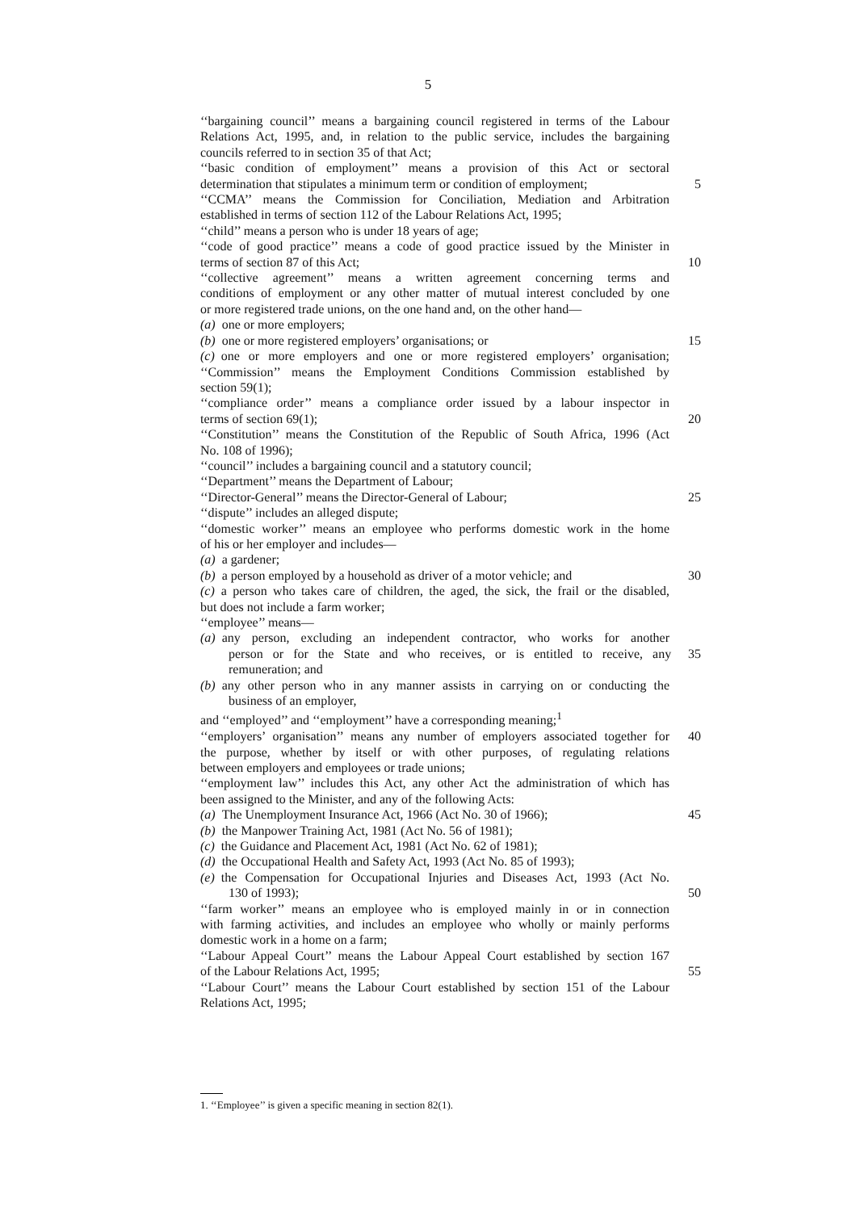5
‘‘bargaining council’’ means a bargaining council registered in terms of the Labour
Relations Act, 1995, and, in relation to the public service, includes the bargaining
councils referred to in section 35 of that Act;
‘‘basic condition of employment’’ means a provision of this Act or sectoral
determination that stipulates a minimum term or condition of employment;
5
‘‘CCMA’’ means the Commission for Conciliation, Mediation and Arbitration
established in terms of section 112 of the Labour Relations Act, 1995;
‘‘child’’ means a person who is under 18 years of age;
‘‘code of good practice’’ means a code of good practice issued by the Minister in
terms of section 87 of this Act; 10
‘‘collective agreement’’ means a written agreement concerning terms and
conditions of employment or any other matter of mutual interest concluded by one
or more registered trade unions, on the one hand and, on the other hand—
(a) one or more employers;
(b) one or more registered employers’ organisations; or 15
(c) one or more employers and one or more registered employers’ organisation;
‘‘Commission’’ means the Employment Conditions Commission established by
section 59(1);
‘‘compliance order’’ means a compliance order issued by a labour inspector in
terms of section 69(1); 20
‘‘Constitution’’ means the Constitution of the Republic of South Africa, 1996 (Act
No. 108 of 1996);
‘‘council’’ includes a bargaining council and a statutory council;
‘‘Department’’ means the Department of Labour;
‘‘Director-General’’ means the Director-General of Labour; 25
‘‘dispute’’ includes an alleged dispute;
‘‘domestic worker’’ means an employee who performs domestic work in the home
of his or her employer and includes—
(a) a gardener;
(b) a person employed by a household as driver of a motor vehicle; and
30
(c) a person who takes care of children, the aged, the sick, the frail or the disabled,
but does not include a farm worker;
‘‘employee’’ means—
(a) any person, excluding an independent contractor, who works for another
person or for the State and who receives, or is entitled to receive, any
35
remuneration; and
(b) any other person who in any manner assists in carrying on or conducting the
business of an employer,
and ‘‘employed’’ and ‘‘employment’’ have a corresponding meaning;<sup>1</sup>
‘‘employers’ organisation’’ means any number of employers associated together for
40
the purpose, whether by itself or with other purposes, of regulating relations
between employers and employees or trade unions;
‘‘employment law’’ includes this Act, any other Act the administration of which has
been assigned to the Minister, and any of the following Acts:
(a) The Unemployment Insurance Act, 1966 (Act No. 30 of 1966);
45
(b) the Manpower Training Act, 1981 (Act No. 56 of 1981);
(c) the Guidance and Placement Act, 1981 (Act No. 62 of 1981);
(d) the Occupational Health and Safety Act, 1993 (Act No. 85 of 1993);
(e) the Compensation for Occupational Injuries and Diseases Act, 1993 (Act No.
130 of 1993); 50
‘‘farm worker’’ means an employee who is employed mainly in or in connection
with farming activities, and includes an employee who wholly or mainly performs
domestic work in a home on a farm;
‘‘Labour Appeal Court’’ means the Labour Appeal Court established by section 167
of the Labour Relations Act, 1995; 55
‘‘Labour Court’’ means the Labour Court established by section 151 of the Labour
Relations Act, 1995;
1. ‘‘Employee’’ is given a specific meaning in section 82(1).